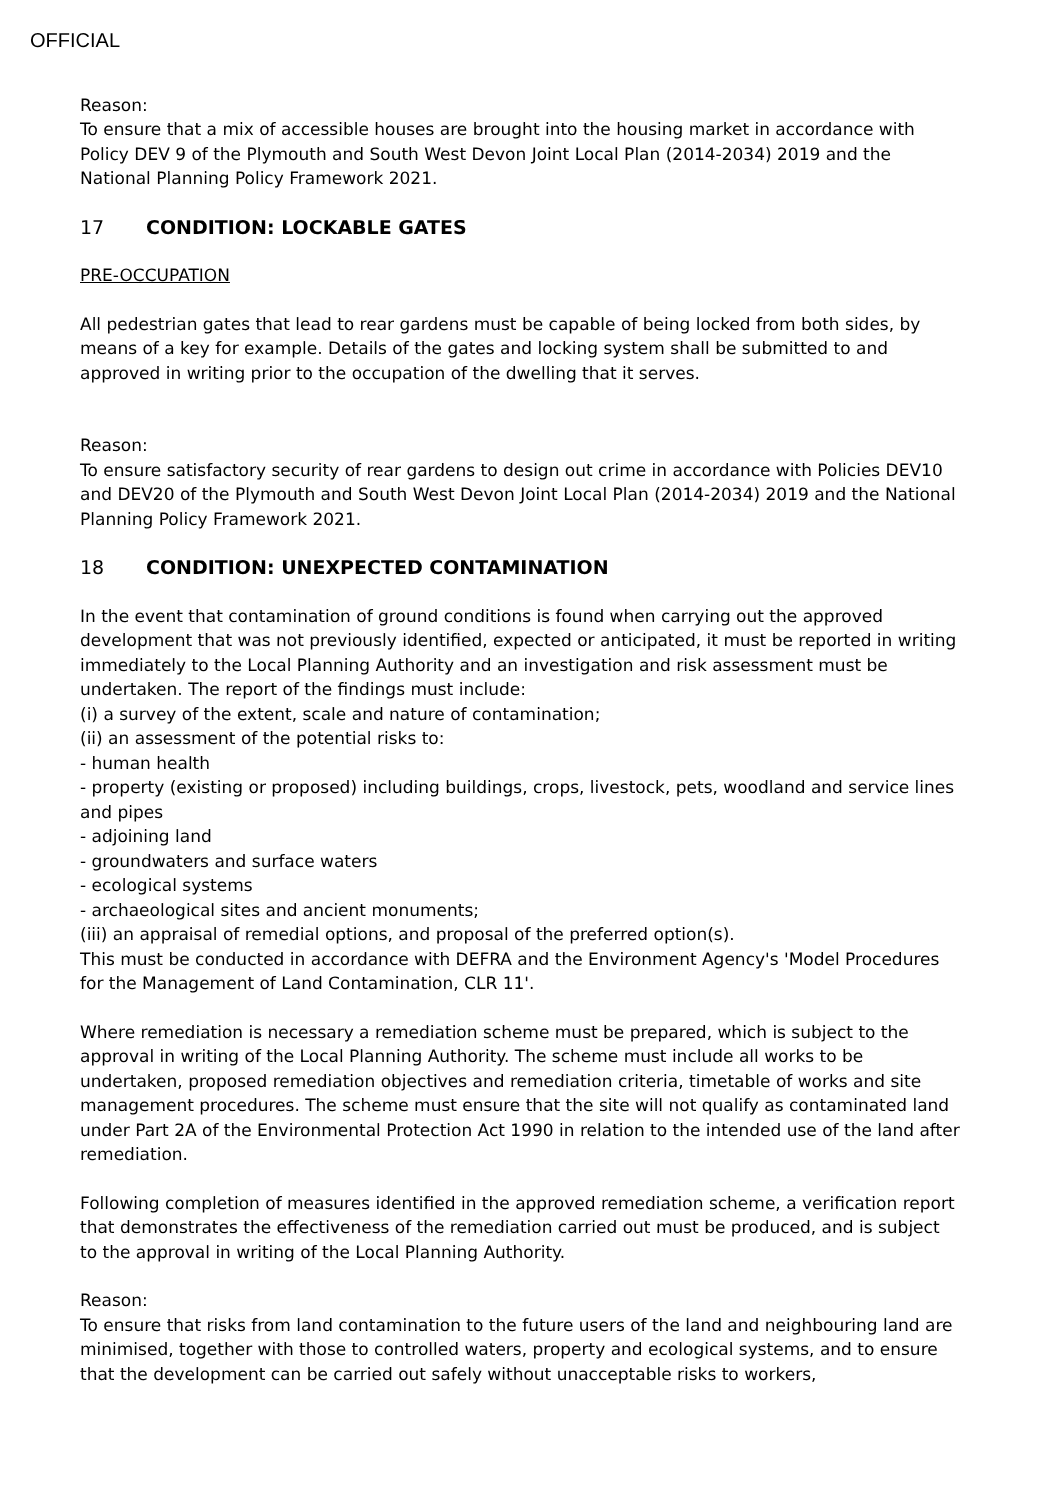OFFICIAL
Reason:
To ensure that a mix of accessible houses are brought into the housing market in accordance with Policy DEV 9 of the Plymouth and South West Devon Joint Local Plan (2014-2034) 2019 and the National Planning Policy Framework 2021.
17 CONDITION: LOCKABLE GATES
PRE-OCCUPATION
All pedestrian gates that lead to rear gardens must be capable of being locked from both sides, by means of a key for example. Details of the gates and locking system shall be submitted to and approved in writing prior to the occupation of the dwelling that it serves.
Reason:
To ensure satisfactory security of rear gardens to design out crime in accordance with Policies DEV10 and DEV20 of the Plymouth and South West Devon Joint Local Plan (2014-2034) 2019 and the National Planning Policy Framework 2021.
18 CONDITION: UNEXPECTED CONTAMINATION
In the event that contamination of ground conditions is found when carrying out the approved development that was not previously identified, expected or anticipated, it must be reported in writing immediately to the Local Planning Authority and an investigation and risk assessment must be undertaken. The report of the findings must include:
(i) a survey of the extent, scale and nature of contamination;
(ii) an assessment of the potential risks to:
- human health
- property (existing or proposed) including buildings, crops, livestock, pets, woodland and service lines and pipes
- adjoining land
- groundwaters and surface waters
- ecological systems
- archaeological sites and ancient monuments;
(iii) an appraisal of remedial options, and proposal of the preferred option(s).
This must be conducted in accordance with DEFRA and the Environment Agency's 'Model Procedures for the Management of Land Contamination, CLR 11'.
Where remediation is necessary a remediation scheme must be prepared, which is subject to the approval in writing of the Local Planning Authority. The scheme must include all works to be undertaken, proposed remediation objectives and remediation criteria, timetable of works and site management procedures. The scheme must ensure that the site will not qualify as contaminated land under Part 2A of the Environmental Protection Act 1990 in relation to the intended use of the land after remediation.
Following completion of measures identified in the approved remediation scheme, a verification report that demonstrates the effectiveness of the remediation carried out must be produced, and is subject to the approval in writing of the Local Planning Authority.
Reason:
To ensure that risks from land contamination to the future users of the land and neighbouring land are minimised, together with those to controlled waters, property and ecological systems, and to ensure that the development can be carried out safely without unacceptable risks to workers,